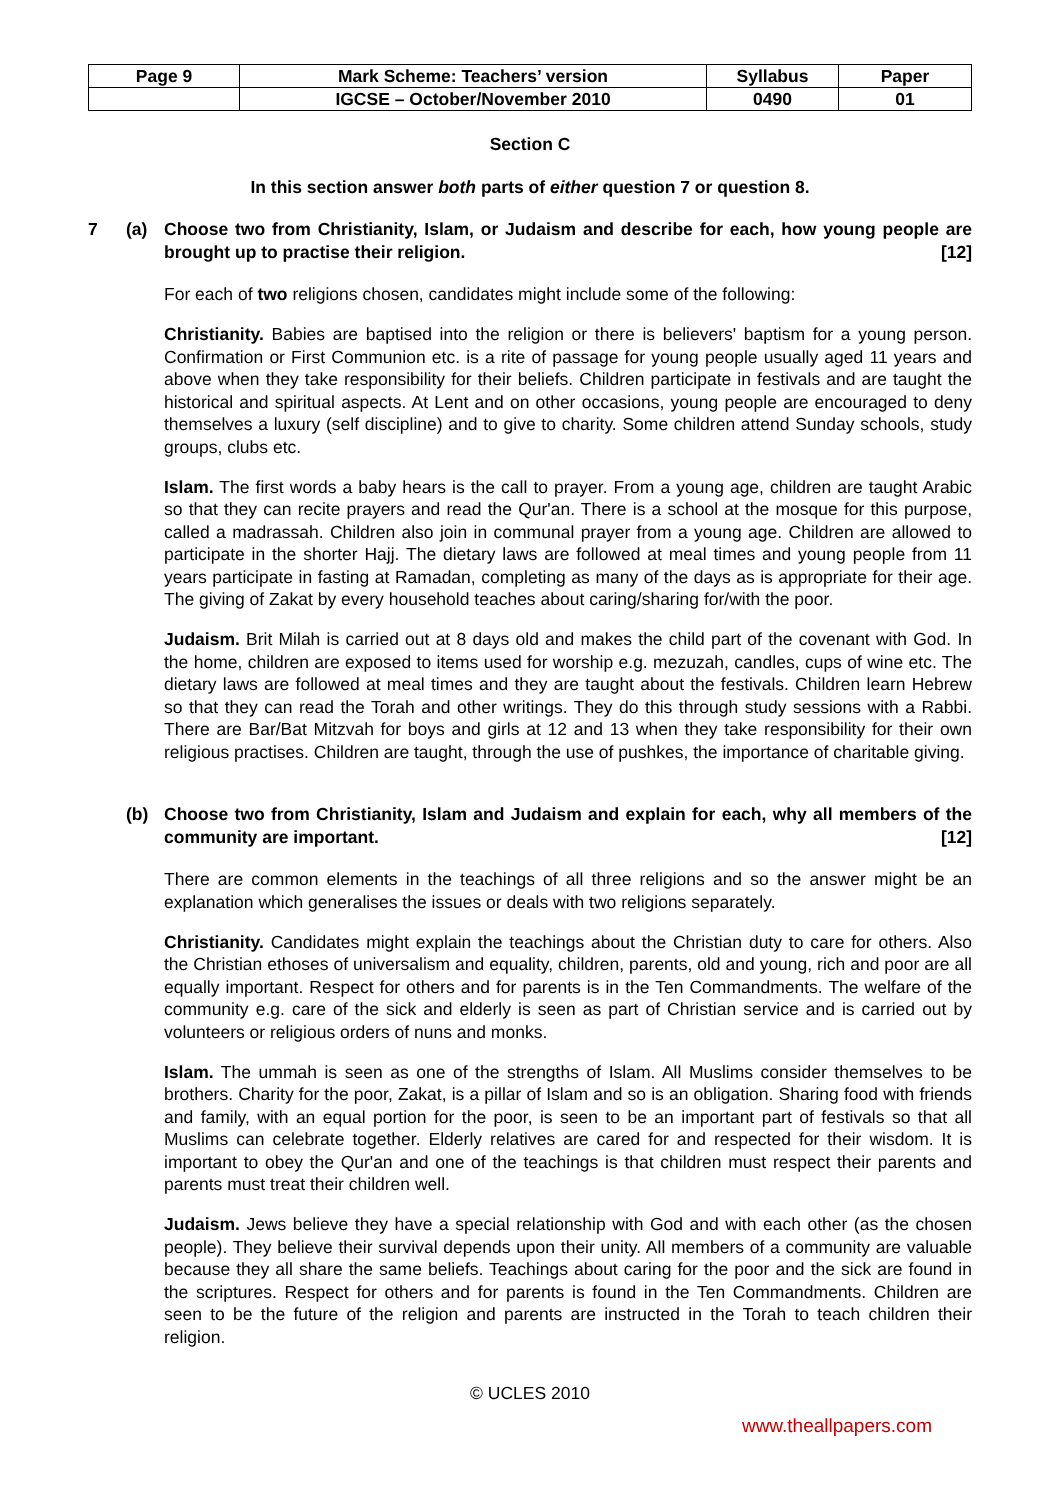| Page 9 | Mark Scheme: Teachers’ version | Syllabus | Paper |
| | IGCSE – October/November 2010 | 0490 | 01 |
Section C
In this section answer both parts of either question 7 or question 8.
7 (a) Choose two from Christianity, Islam, or Judaism and describe for each, how young people are brought up to practise their religion. [12]
For each of two religions chosen, candidates might include some of the following:
Christianity. Babies are baptised into the religion or there is believers' baptism for a young person. Confirmation or First Communion etc. is a rite of passage for young people usually aged 11 years and above when they take responsibility for their beliefs. Children participate in festivals and are taught the historical and spiritual aspects. At Lent and on other occasions, young people are encouraged to deny themselves a luxury (self discipline) and to give to charity. Some children attend Sunday schools, study groups, clubs etc.
Islam. The first words a baby hears is the call to prayer. From a young age, children are taught Arabic so that they can recite prayers and read the Qur'an. There is a school at the mosque for this purpose, called a madrassah. Children also join in communal prayer from a young age. Children are allowed to participate in the shorter Hajj. The dietary laws are followed at meal times and young people from 11 years participate in fasting at Ramadan, completing as many of the days as is appropriate for their age. The giving of Zakat by every household teaches about caring/sharing for/with the poor.
Judaism. Brit Milah is carried out at 8 days old and makes the child part of the covenant with God. In the home, children are exposed to items used for worship e.g. mezuzah, candles, cups of wine etc. The dietary laws are followed at meal times and they are taught about the festivals. Children learn Hebrew so that they can read the Torah and other writings. They do this through study sessions with a Rabbi. There are Bar/Bat Mitzvah for boys and girls at 12 and 13 when they take responsibility for their own religious practises. Children are taught, through the use of pushkes, the importance of charitable giving.
(b) Choose two from Christianity, Islam and Judaism and explain for each, why all members of the community are important. [12]
There are common elements in the teachings of all three religions and so the answer might be an explanation which generalises the issues or deals with two religions separately.
Christianity. Candidates might explain the teachings about the Christian duty to care for others. Also the Christian ethoses of universalism and equality, children, parents, old and young, rich and poor are all equally important. Respect for others and for parents is in the Ten Commandments. The welfare of the community e.g. care of the sick and elderly is seen as part of Christian service and is carried out by volunteers or religious orders of nuns and monks.
Islam. The ummah is seen as one of the strengths of Islam. All Muslims consider themselves to be brothers. Charity for the poor, Zakat, is a pillar of Islam and so is an obligation. Sharing food with friends and family, with an equal portion for the poor, is seen to be an important part of festivals so that all Muslims can celebrate together. Elderly relatives are cared for and respected for their wisdom. It is important to obey the Qur'an and one of the teachings is that children must respect their parents and parents must treat their children well.
Judaism. Jews believe they have a special relationship with God and with each other (as the chosen people). They believe their survival depends upon their unity. All members of a community are valuable because they all share the same beliefs. Teachings about caring for the poor and the sick are found in the scriptures. Respect for others and for parents is found in the Ten Commandments. Children are seen to be the future of the religion and parents are instructed in the Torah to teach children their religion.
© UCLES 2010
www.theallpapers.com